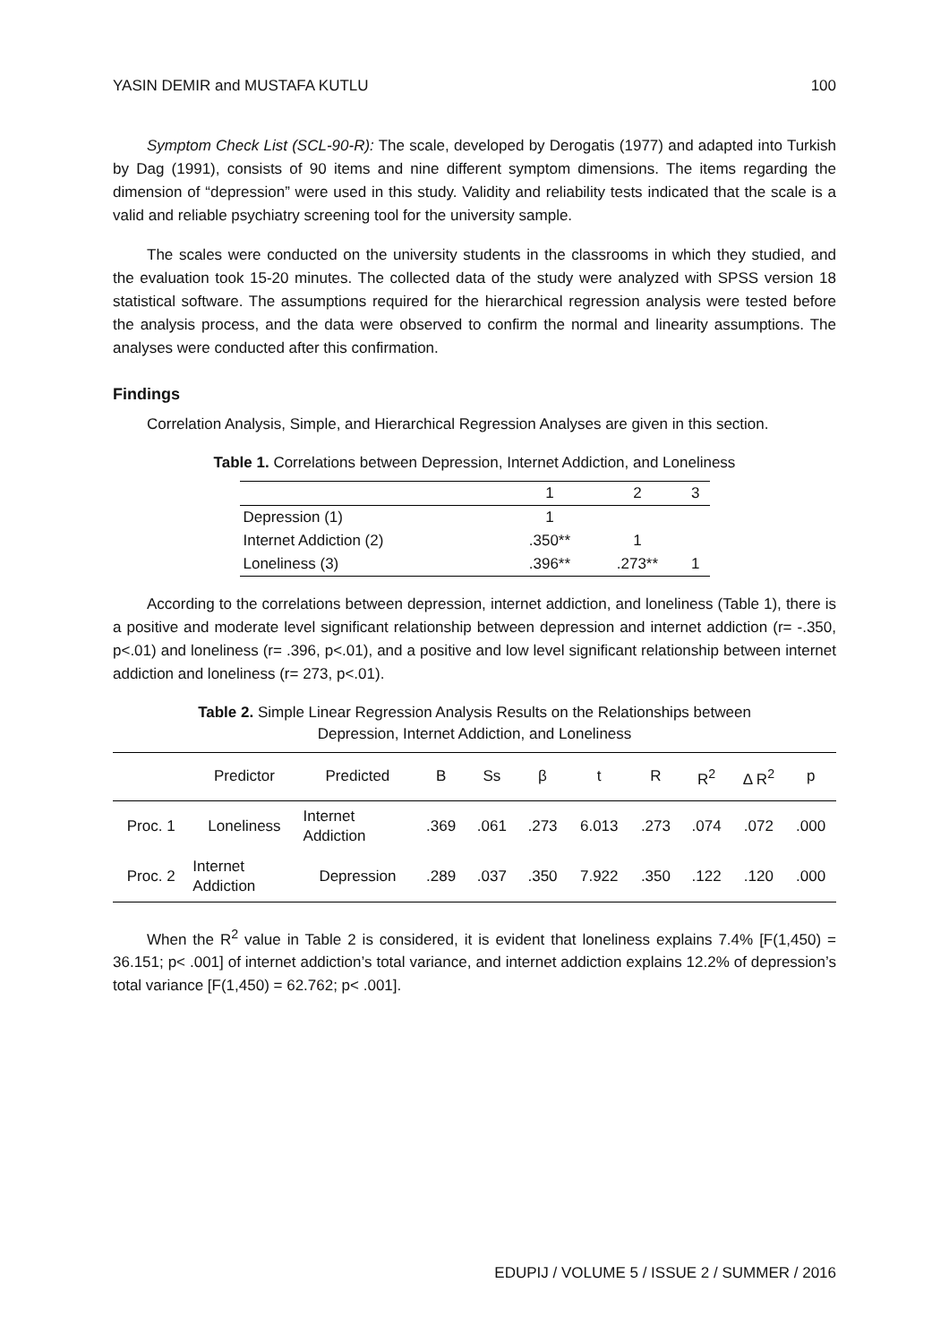YASIN DEMIR and MUSTAFA KUTLU 100
Symptom Check List (SCL-90-R): The scale, developed by Derogatis (1977) and adapted into Turkish by Dag (1991), consists of 90 items and nine different symptom dimensions. The items regarding the dimension of “depression” were used in this study. Validity and reliability tests indicated that the scale is a valid and reliable psychiatry screening tool for the university sample.
The scales were conducted on the university students in the classrooms in which they studied, and the evaluation took 15-20 minutes. The collected data of the study were analyzed with SPSS version 18 statistical software. The assumptions required for the hierarchical regression analysis were tested before the analysis process, and the data were observed to confirm the normal and linearity assumptions. The analyses were conducted after this confirmation.
Findings
Correlation Analysis, Simple, and Hierarchical Regression Analyses are given in this section.
Table 1. Correlations between Depression, Internet Addiction, and Loneliness
| | 1 | 2 | 3 |
| --- | --- | --- | --- |
| Depression (1) | 1 | | |
| Internet Addiction (2) | .350** | 1 | |
| Loneliness (3) | .396** | .273** | 1 |
According to the correlations between depression, internet addiction, and loneliness (Table 1), there is a positive and moderate level significant relationship between depression and internet addiction (r= -.350, p<.01) and loneliness (r= .396, p<.01), and a positive and low level significant relationship between internet addiction and loneliness (r= 273, p<.01).
Table 2. Simple Linear Regression Analysis Results on the Relationships between
Depression, Internet Addiction, and Loneliness
| | Predictor | Predicted | B | Ss | β | t | R | R<sup>2</sup> | Δ R<sup>2</sup> | p |
| --- | --- | --- | --- | --- | --- | --- | --- | --- | --- | --- |
| Proc. 1 | Loneliness | Internet Addiction | .369 | .061 | .273 | 6.013 | .273 | .074 | .072 | .000 |
| Proc. 2 | Internet Addiction | Depression | .289 | .037 | .350 | 7.922 | .350 | .122 | .120 | .000 |
When the R<sup>2</sup> value in Table 2 is considered, it is evident that loneliness explains 7.4% [F(1,450) = 36.151; p< .001] of internet addiction’s total variance, and internet addiction explains 12.2% of depression’s total variance [F(1,450) = 62.762; p< .001].
EDUPIJ / VOLUME 5 / ISSUE 2 / SUMMER / 2016